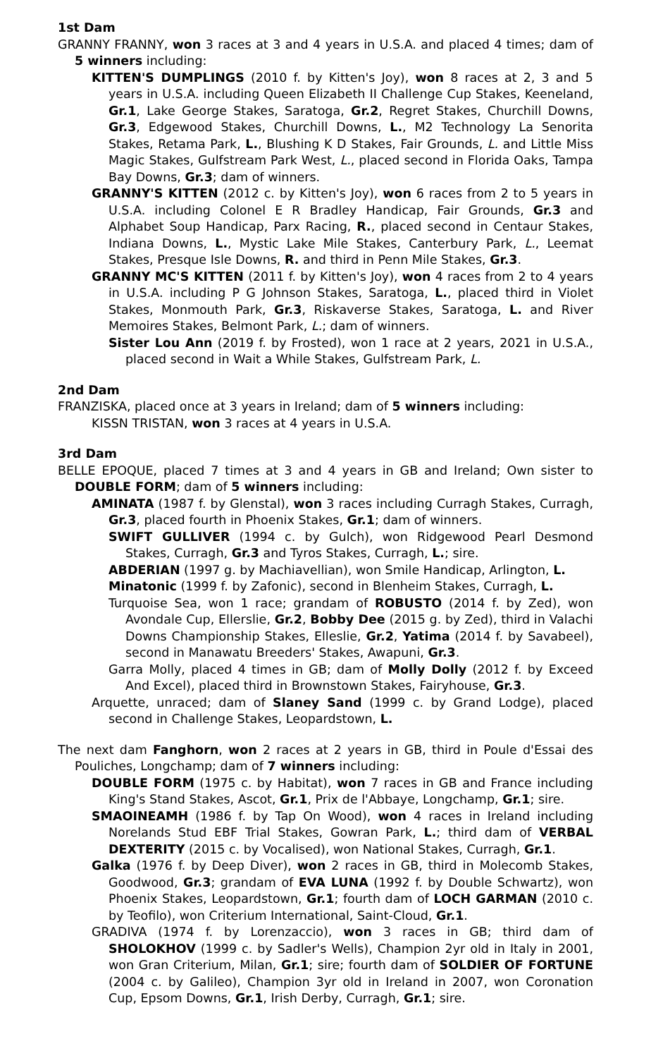1st Dam
GRANNY FRANNY, won 3 races at 3 and 4 years in U.S.A. and placed 4 times; dam of 5 winners including:
KITTEN'S DUMPLINGS (2010 f. by Kitten's Joy), won 8 races at 2, 3 and 5 years in U.S.A. including Queen Elizabeth II Challenge Cup Stakes, Keeneland, Gr.1, Lake George Stakes, Saratoga, Gr.2, Regret Stakes, Churchill Downs, Gr.3, Edgewood Stakes, Churchill Downs, L., M2 Technology La Senorita Stakes, Retama Park, L., Blushing K D Stakes, Fair Grounds, L. and Little Miss Magic Stakes, Gulfstream Park West, L., placed second in Florida Oaks, Tampa Bay Downs, Gr.3; dam of winners.
GRANNY'S KITTEN (2012 c. by Kitten's Joy), won 6 races from 2 to 5 years in U.S.A. including Colonel E R Bradley Handicap, Fair Grounds, Gr.3 and Alphabet Soup Handicap, Parx Racing, R., placed second in Centaur Stakes, Indiana Downs, L., Mystic Lake Mile Stakes, Canterbury Park, L., Leemat Stakes, Presque Isle Downs, R. and third in Penn Mile Stakes, Gr.3.
GRANNY MC'S KITTEN (2011 f. by Kitten's Joy), won 4 races from 2 to 4 years in U.S.A. including P G Johnson Stakes, Saratoga, L., placed third in Violet Stakes, Monmouth Park, Gr.3, Riskaverse Stakes, Saratoga, L. and River Memoires Stakes, Belmont Park, L.; dam of winners.
Sister Lou Ann (2019 f. by Frosted), won 1 race at 2 years, 2021 in U.S.A., placed second in Wait a While Stakes, Gulfstream Park, L.
2nd Dam
FRANZISKA, placed once at 3 years in Ireland; dam of 5 winners including:
KISSN TRISTAN, won 3 races at 4 years in U.S.A.
3rd Dam
BELLE EPOQUE, placed 7 times at 3 and 4 years in GB and Ireland; Own sister to DOUBLE FORM; dam of 5 winners including:
AMINATA (1987 f. by Glenstal), won 3 races including Curragh Stakes, Curragh, Gr.3, placed fourth in Phoenix Stakes, Gr.1; dam of winners.
SWIFT GULLIVER (1994 c. by Gulch), won Ridgewood Pearl Desmond Stakes, Curragh, Gr.3 and Tyros Stakes, Curragh, L.; sire.
ABDERIAN (1997 g. by Machiavellian), won Smile Handicap, Arlington, L.
Minatonic (1999 f. by Zafonic), second in Blenheim Stakes, Curragh, L.
Turquoise Sea, won 1 race; grandam of ROBUSTO (2014 f. by Zed), won Avondale Cup, Ellerslie, Gr.2, Bobby Dee (2015 g. by Zed), third in Valachi Downs Championship Stakes, Elleslie, Gr.2, Yatima (2014 f. by Savabeel), second in Manawatu Breeders' Stakes, Awapuni, Gr.3.
Garra Molly, placed 4 times in GB; dam of Molly Dolly (2012 f. by Exceed And Excel), placed third in Brownstown Stakes, Fairyhouse, Gr.3.
Arquette, unraced; dam of Slaney Sand (1999 c. by Grand Lodge), placed second in Challenge Stakes, Leopardstown, L.
The next dam Fanghorn, won 2 races at 2 years in GB, third in Poule d'Essai des Pouliches, Longchamp; dam of 7 winners including:
DOUBLE FORM (1975 c. by Habitat), won 7 races in GB and France including King's Stand Stakes, Ascot, Gr.1, Prix de l'Abbaye, Longchamp, Gr.1; sire.
SMAOINEAMH (1986 f. by Tap On Wood), won 4 races in Ireland including Norelands Stud EBF Trial Stakes, Gowran Park, L.; third dam of VERBAL DEXTERITY (2015 c. by Vocalised), won National Stakes, Curragh, Gr.1.
Galka (1976 f. by Deep Diver), won 2 races in GB, third in Molecomb Stakes, Goodwood, Gr.3; grandam of EVA LUNA (1992 f. by Double Schwartz), won Phoenix Stakes, Leopardstown, Gr.1; fourth dam of LOCH GARMAN (2010 c. by Teofilo), won Criterium International, Saint-Cloud, Gr.1.
GRADIVA (1974 f. by Lorenzaccio), won 3 races in GB; third dam of SHOLOKHOV (1999 c. by Sadler's Wells), Champion 2yr old in Italy in 2001, won Gran Criterium, Milan, Gr.1; sire; fourth dam of SOLDIER OF FORTUNE (2004 c. by Galileo), Champion 3yr old in Ireland in 2007, won Coronation Cup, Epsom Downs, Gr.1, Irish Derby, Curragh, Gr.1; sire.